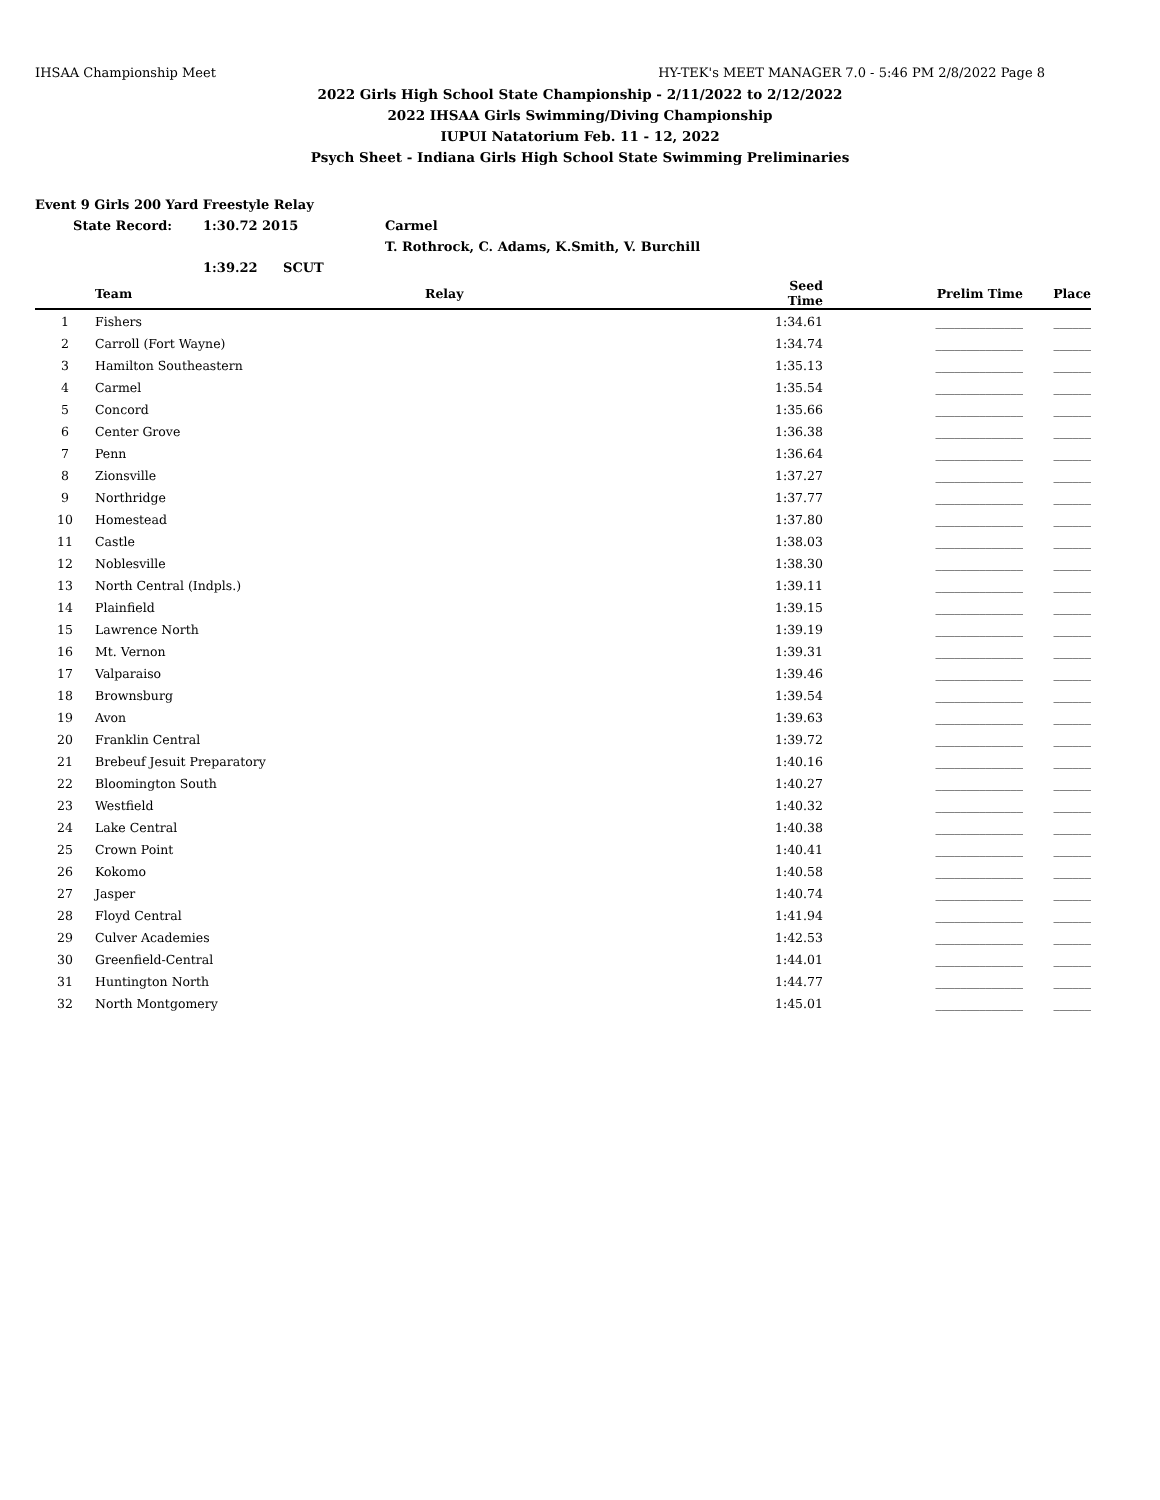IHSAA Championship Meet HY-TEK's MEET MANAGER 7.0 - 5:46 PM 2/8/2022 Page 8
2022 Girls High School State Championship - 2/11/2022 to 2/12/2022
2022 IHSAA Girls Swimming/Diving Championship
IUPUI Natatorium Feb. 11 - 12, 2022
Psych Sheet - Indiana Girls High School State Swimming Preliminaries
Event 9 Girls 200 Yard Freestyle Relay
State Record: 1:30.72 2015 Carmel
T. Rothrock, C. Adams, K.Smith, V. Burchill
1:39.22 SCUT
| | Team | Relay | Seed Time | Prelim Time | Place |
| --- | --- | --- | --- | --- | --- |
| 1 | Fishers | | 1:34.61 | ______________ | ______ |
| 2 | Carroll (Fort Wayne) | | 1:34.74 | ______________ | ______ |
| 3 | Hamilton Southeastern | | 1:35.13 | ______________ | ______ |
| 4 | Carmel | | 1:35.54 | ______________ | ______ |
| 5 | Concord | | 1:35.66 | ______________ | ______ |
| 6 | Center Grove | | 1:36.38 | ______________ | ______ |
| 7 | Penn | | 1:36.64 | ______________ | ______ |
| 8 | Zionsville | | 1:37.27 | ______________ | ______ |
| 9 | Northridge | | 1:37.77 | ______________ | ______ |
| 10 | Homestead | | 1:37.80 | ______________ | ______ |
| 11 | Castle | | 1:38.03 | ______________ | ______ |
| 12 | Noblesville | | 1:38.30 | ______________ | ______ |
| 13 | North Central (Indpls.) | | 1:39.11 | ______________ | ______ |
| 14 | Plainfield | | 1:39.15 | ______________ | ______ |
| 15 | Lawrence North | | 1:39.19 | ______________ | ______ |
| 16 | Mt. Vernon | | 1:39.31 | ______________ | ______ |
| 17 | Valparaiso | | 1:39.46 | ______________ | ______ |
| 18 | Brownsburg | | 1:39.54 | ______________ | ______ |
| 19 | Avon | | 1:39.63 | ______________ | ______ |
| 20 | Franklin Central | | 1:39.72 | ______________ | ______ |
| 21 | Brebeuf Jesuit Preparatory | | 1:40.16 | ______________ | ______ |
| 22 | Bloomington South | | 1:40.27 | ______________ | ______ |
| 23 | Westfield | | 1:40.32 | ______________ | ______ |
| 24 | Lake Central | | 1:40.38 | ______________ | ______ |
| 25 | Crown Point | | 1:40.41 | ______________ | ______ |
| 26 | Kokomo | | 1:40.58 | ______________ | ______ |
| 27 | Jasper | | 1:40.74 | ______________ | ______ |
| 28 | Floyd Central | | 1:41.94 | ______________ | ______ |
| 29 | Culver Academies | | 1:42.53 | ______________ | ______ |
| 30 | Greenfield-Central | | 1:44.01 | ______________ | ______ |
| 31 | Huntington North | | 1:44.77 | ______________ | ______ |
| 32 | North Montgomery | | 1:45.01 | ______________ | ______ |